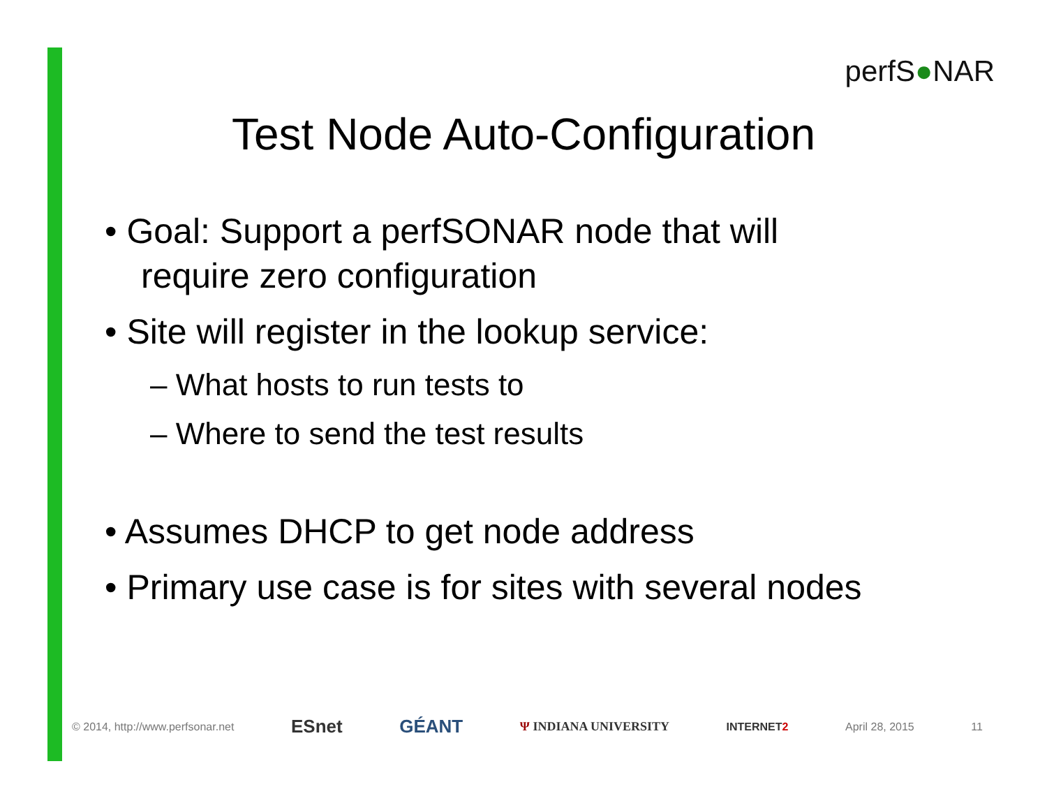perfS●NAR
Test Node Auto-Configuration
• Goal: Support a perfSONAR node that will require zero configuration
• Site will register in the lookup service:
– What hosts to run tests to
– Where to send the test results
• Assumes DHCP to get node address
• Primary use case is for sites with several nodes
© 2014, http://www.perfsonar.net ESnet GÉANT Ψ INDIANA UNIVERSITY INTERNET2 April 28, 2015 11